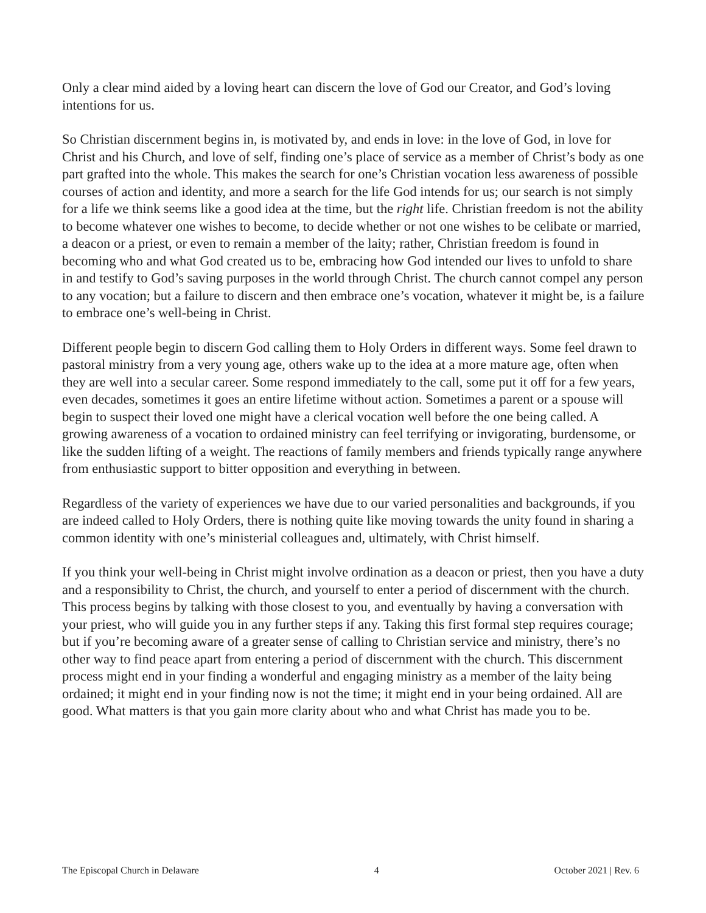Only a clear mind aided by a loving heart can discern the love of God our Creator, and God’s loving intentions for us.
So Christian discernment begins in, is motivated by, and ends in love: in the love of God, in love for Christ and his Church, and love of self, finding one’s place of service as a member of Christ’s body as one part grafted into the whole. This makes the search for one’s Christian vocation less awareness of possible courses of action and identity, and more a search for the life God intends for us; our search is not simply for a life we think seems like a good idea at the time, but the right life. Christian freedom is not the ability to become whatever one wishes to become, to decide whether or not one wishes to be celibate or married, a deacon or a priest, or even to remain a member of the laity; rather, Christian freedom is found in becoming who and what God created us to be, embracing how God intended our lives to unfold to share in and testify to God’s saving purposes in the world through Christ. The church cannot compel any person to any vocation; but a failure to discern and then embrace one’s vocation, whatever it might be, is a failure to embrace one’s well-being in Christ.
Different people begin to discern God calling them to Holy Orders in different ways. Some feel drawn to pastoral ministry from a very young age, others wake up to the idea at a more mature age, often when they are well into a secular career. Some respond immediately to the call, some put it off for a few years, even decades, sometimes it goes an entire lifetime without action. Sometimes a parent or a spouse will begin to suspect their loved one might have a clerical vocation well before the one being called. A growing awareness of a vocation to ordained ministry can feel terrifying or invigorating, burdensome, or like the sudden lifting of a weight. The reactions of family members and friends typically range anywhere from enthusiastic support to bitter opposition and everything in between.
Regardless of the variety of experiences we have due to our varied personalities and backgrounds, if you are indeed called to Holy Orders, there is nothing quite like moving towards the unity found in sharing a common identity with one’s ministerial colleagues and, ultimately, with Christ himself.
If you think your well-being in Christ might involve ordination as a deacon or priest, then you have a duty and a responsibility to Christ, the church, and yourself to enter a period of discernment with the church. This process begins by talking with those closest to you, and eventually by having a conversation with your priest, who will guide you in any further steps if any. Taking this first formal step requires courage; but if you’re becoming aware of a greater sense of calling to Christian service and ministry, there’s no other way to find peace apart from entering a period of discernment with the church. This discernment process might end in your finding a wonderful and engaging ministry as a member of the laity being ordained; it might end in your finding now is not the time; it might end in your being ordained. All are good. What matters is that you gain more clarity about who and what Christ has made you to be.
The Episcopal Church in Delaware 4 October 2021 | Rev. 6